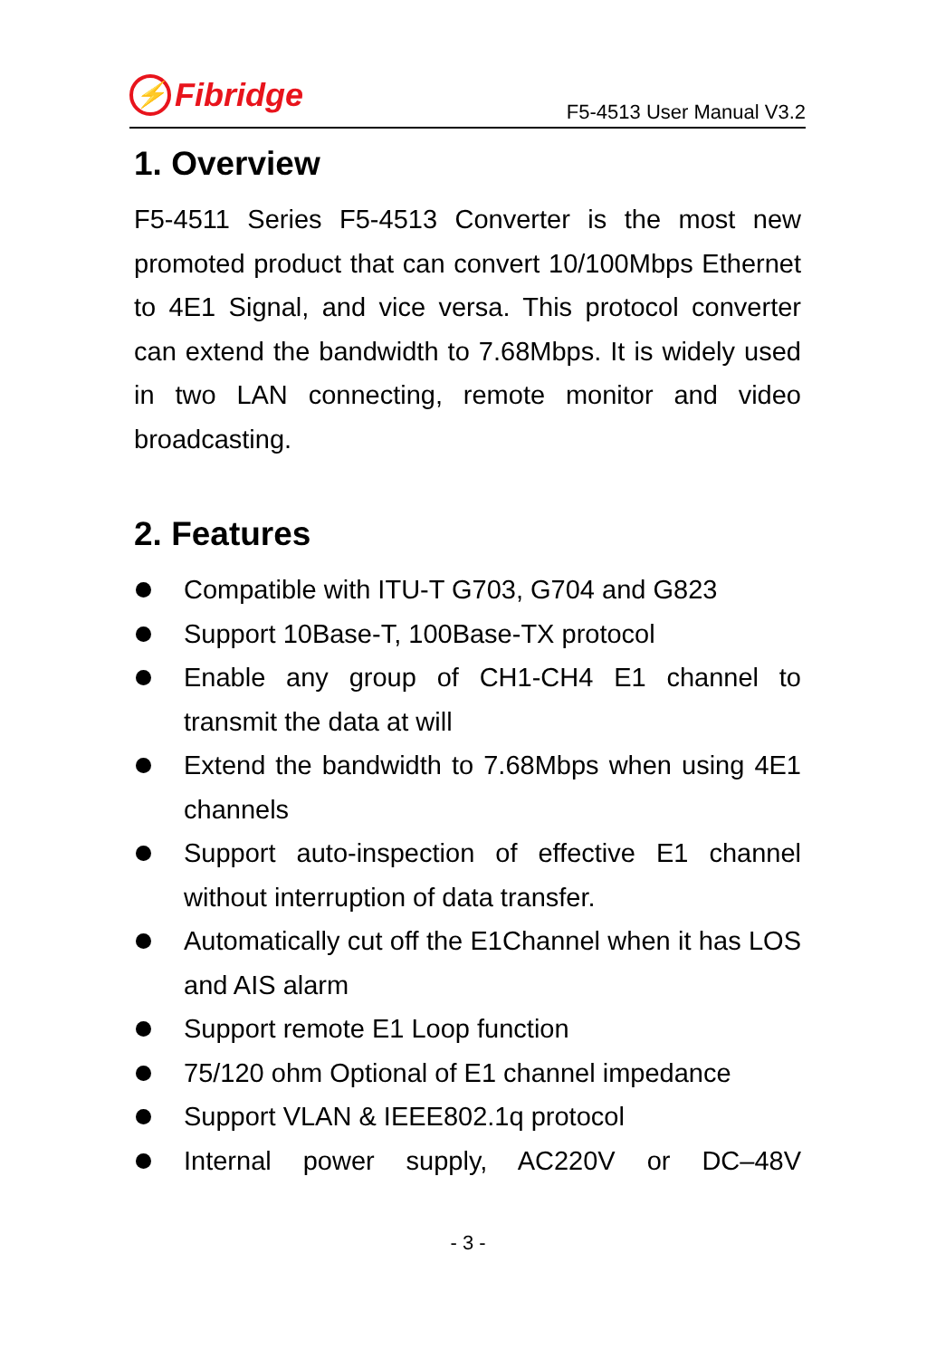⚡ Fibridge
F5-4513 User Manual V3.2
1. Overview
F5-4511 Series F5-4513 Converter is the most new promoted product that can convert 10/100Mbps Ethernet to 4E1 Signal, and vice versa. This protocol converter can extend the bandwidth to 7.68Mbps. It is widely used in two LAN connecting, remote monitor and video broadcasting.
2. Features
Compatible with ITU-T G703, G704 and G823
Support 10Base-T, 100Base-TX protocol
Enable any group of CH1-CH4 E1 channel to transmit the data at will
Extend the bandwidth to 7.68Mbps when using 4E1 channels
Support auto-inspection of effective E1 channel without interruption of data transfer.
Automatically cut off the E1Channel when it has LOS and AIS alarm
Support remote E1 Loop function
75/120 ohm Optional of E1 channel impedance
Support VLAN & IEEE802.1q protocol
Internal power supply, AC220V or DC–48V
- 3 -